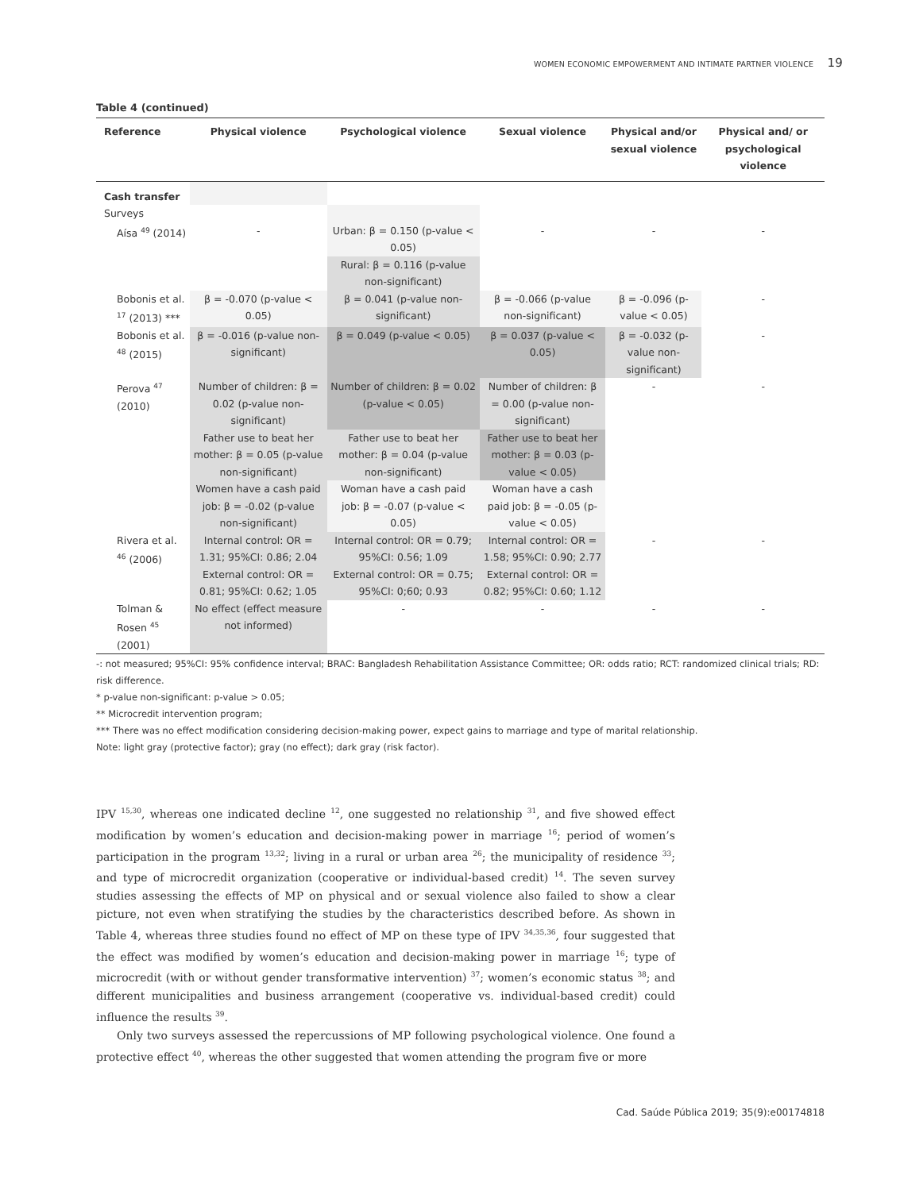WOMEN ECONOMIC EMPOWERMENT AND INTIMATE PARTNER VIOLENCE 19
Table 4 (continued)
| Reference | Physical violence | Psychological violence | Sexual violence | Physical and/or sexual violence | Physical and/ or psychological violence |
| --- | --- | --- | --- | --- | --- |
| Cash transfer | | | | | |
| Surveys | | | | | |
| Aísa <sup>49</sup> (2014) | - | Urban: β = 0.150 (p-value < 0.05) | - | - | - |
| | | Rural: β = 0.116 (p-value non-significant) | | | |
| Bobonis et al. <sup>17</sup> (2013) *** | β = -0.070 (p-value < 0.05) | β = 0.041 (p-value non-significant) | β = -0.066 (p-value non-significant) | β = -0.096 (p-value < 0.05) | - |
| Bobonis et al. <sup>48</sup> (2015) | β = -0.016 (p-value non-significant) | β = 0.049 (p-value < 0.05) | β = 0.037 (p-value < 0.05) | β = -0.032 (p-value non-significant) | - |
| Perova <sup>47</sup> (2010) | Number of children: β = 0.02 (p-value non-significant) | Number of children: β = 0.02 (p-value < 0.05) | Number of children: β = 0.00 (p-value non-significant) | - | - |
| | Father use to beat her mother: β = 0.05 (p-value non-significant) | Father use to beat her mother: β = 0.04 (p-value non-significant) | Father use to beat her mother: β = 0.03 (p-value < 0.05) | | |
| | Women have a cash paid job: β = -0.02 (p-value non-significant) | Woman have a cash paid job: β = -0.07 (p-value < 0.05) | Woman have a cash paid job: β = -0.05 (p-value < 0.05) | | |
| Rivera et al. <sup>46</sup> (2006) | Internal control: OR = 1.31; 95%CI: 0.86; 2.04 External control: OR = 0.81; 95%CI: 0.62; 1.05 | Internal control: OR = 0.79; 95%CI: 0.56; 1.09 External control: OR = 0.75; 95%CI: 0;60; 0.93 | Internal control: OR = 1.58; 95%CI: 0.90; 2.77 External control: OR = 0.82; 95%CI: 0.60; 1.12 | - | - |
| Tolman & Rosen <sup>45</sup> (2001) | No effect (effect measure not informed) | - | - | - | - |
-: not measured; 95%CI: 95% confidence interval; BRAC: Bangladesh Rehabilitation Assistance Committee; OR: odds ratio; RCT: randomized clinical trials; RD: risk difference.
* p-value non-significant: p-value > 0.05;
** Microcredit intervention program;
*** There was no effect modification considering decision-making power, expect gains to marriage and type of marital relationship.
Note: light gray (protective factor); gray (no effect); dark gray (risk factor).
IPV <sup>15,30</sup>, whereas one indicated decline <sup>12</sup>, one suggested no relationship <sup>31</sup>, and five showed effect modification by women’s education and decision-making power in marriage <sup>16</sup>; period of women’s participation in the program <sup>13,32</sup>; living in a rural or urban area <sup>26</sup>; the municipality of residence <sup>33</sup>; and type of microcredit organization (cooperative or individual-based credit) <sup>14</sup>. The seven survey studies assessing the effects of MP on physical and or sexual violence also failed to show a clear picture, not even when stratifying the studies by the characteristics described before. As shown in Table 4, whereas three studies found no effect of MP on these type of IPV <sup>34,35,36</sup>, four suggested that the effect was modified by women’s education and decision-making power in marriage <sup>16</sup>; type of microcredit (with or without gender transformative intervention) <sup>37</sup>; women’s economic status <sup>38</sup>; and different municipalities and business arrangement (cooperative vs. individual-based credit) could influence the results <sup>39</sup>.
Only two surveys assessed the repercussions of MP following psychological violence. One found a protective effect <sup>40</sup>, whereas the other suggested that women attending the program five or more
Cad. Saúde Pública 2019; 35(9):e00174818